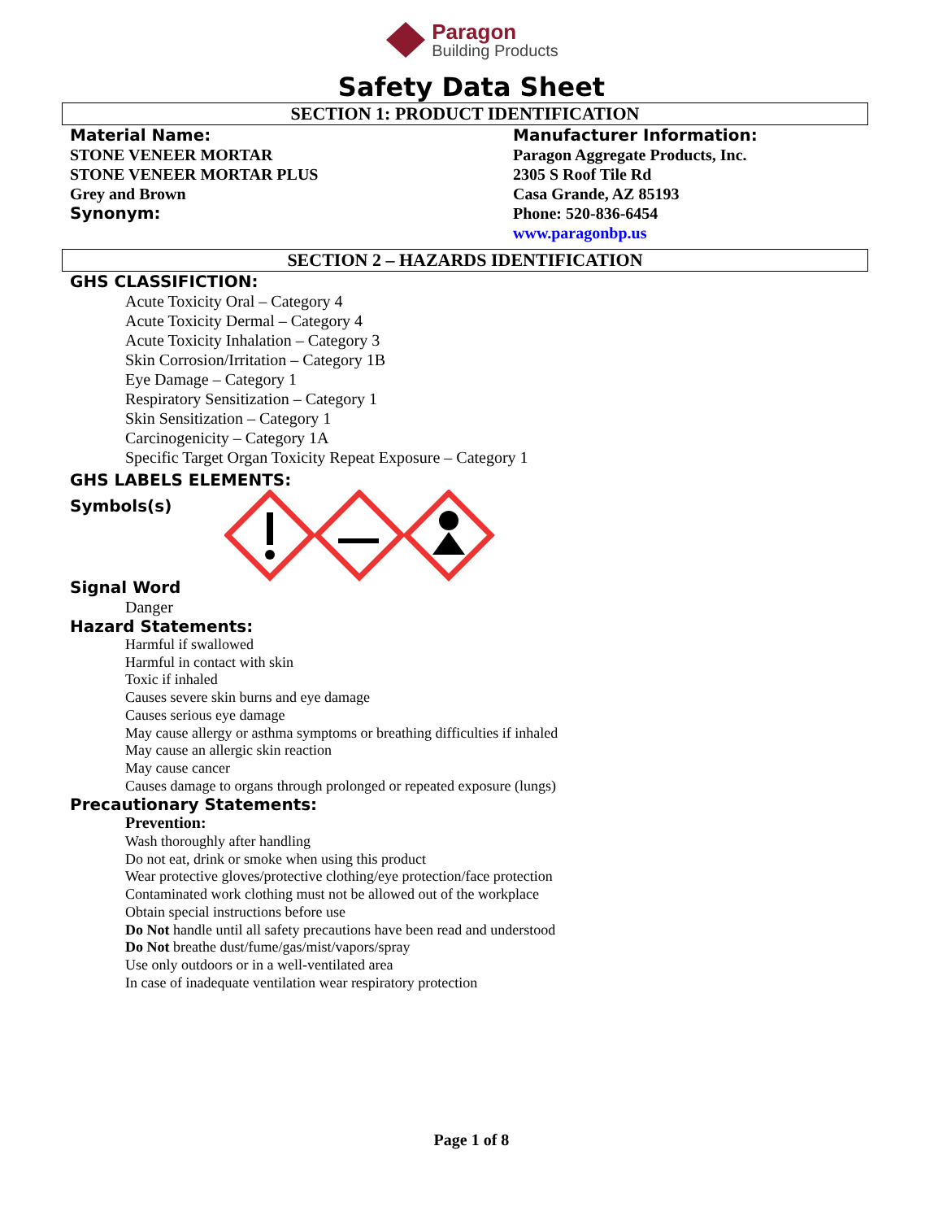Paragon
Building Products
Safety Data Sheet
SECTION 1: PRODUCT IDENTIFICATION
Material Name:
STONE VENEER MORTAR
STONE VENEER MORTAR PLUS
Grey and Brown
Synonym:
Manufacturer Information:
Paragon Aggregate Products, Inc.
2305 S Roof Tile Rd
Casa Grande, AZ 85193
Phone: 520-836-6454
www.paragonbp.us
SECTION 2 – HAZARDS IDENTIFICATION
GHS CLASSIFICTION:
Acute Toxicity Oral – Category 4
Acute Toxicity Dermal – Category 4
Acute Toxicity Inhalation – Category 3
Skin Corrosion/Irritation – Category 1B
Eye Damage – Category 1
Respiratory Sensitization – Category 1
Skin Sensitization – Category 1
Carcinogenicity – Category 1A
Specific Target Organ Toxicity Repeat Exposure – Category 1
GHS LABELS ELEMENTS:
Symbols(s)
Signal Word
Danger
Hazard Statements:
Harmful if swallowed
Harmful in contact with skin
Toxic if inhaled
Causes severe skin burns and eye damage
Causes serious eye damage
May cause allergy or asthma symptoms or breathing difficulties if inhaled
May cause an allergic skin reaction
May cause cancer
Causes damage to organs through prolonged or repeated exposure (lungs)
Precautionary Statements:
Prevention:
Wash thoroughly after handling
Do not eat, drink or smoke when using this product
Wear protective gloves/protective clothing/eye protection/face protection
Contaminated work clothing must not be allowed out of the workplace
Obtain special instructions before use
Do Not handle until all safety precautions have been read and understood
Do Not breathe dust/fume/gas/mist/vapors/spray
Use only outdoors or in a well-ventilated area
In case of inadequate ventilation wear respiratory protection
Page 1 of 8